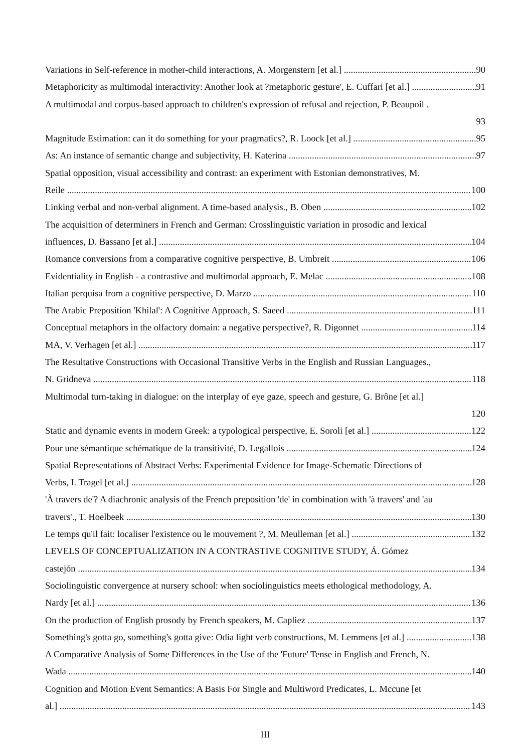Variations in Self-reference in mother-child interactions, A. Morgenstern [et al.] 90
Metaphoricity as multimodal interactivity: Another look at ?metaphoric gesture', E. Cuffari [et al.] 91
A multimodal and corpus-based approach to children's expression of refusal and rejection, P. Beaupoil .
93
Magnitude Estimation: can it do something for your pragmatics?, R. Loock [et al.] 95
As: An instance of semantic change and subjectivity, H. Katerina 97
Spatial opposition, visual accessibility and contrast: an experiment with Estonian demonstratives, M.
Reile 100
Linking verbal and non-verbal alignment. A time-based analysis., B. Oben 102
The acquisition of determiners in French and German: Crosslinguistic variation in prosodic and lexical
influences, D. Bassano [et al.] 104
Romance conversions from a comparative cognitive perspective, B. Umbreit 106
Evidentiality in English - a contrastive and multimodal approach, E. Melac 108
Italian perquisa from a cognitive perspective, D. Marzo 110
The Arabic Preposition 'Khilal': A Cognitive Approach, S. Saeed 111
Conceptual metaphors in the olfactory domain: a negative perspective?, R. Digonnet 114
MA, V. Verhagen [et al.] 117
The Resultative Constructions with Occasional Transitive Verbs in the English and Russian Languages.,
N. Gridneva 118
Multimodal turn-taking in dialogue: on the interplay of eye gaze, speech and gesture, G. Brône [et al.]
120
Static and dynamic events in modern Greek: a typological perspective, E. Soroli [et al.] 122
Pour une sémantique schématique de la transitivité, D. Legallois 124
Spatial Representations of Abstract Verbs: Experimental Evidence for Image-Schematic Directions of
Verbs, I. Tragel [et al.] 128
'À travers de'? A diachronic analysis of the French preposition 'de' in combination with 'à travers' and 'au
travers'., T. Hoelbeek 130
Le temps qu'il fait: localiser l'existence ou le mouvement ?, M. Meulleman [et al.] 132
LEVELS OF CONCEPTUALIZATION IN A CONTRASTIVE COGNITIVE STUDY, Á. Gómez
castejón 134
Sociolinguistic convergence at nursery school: when sociolinguistics meets ethological methodology, A.
Nardy [et al.] 136
On the production of English prosody by French speakers, M. Capliez 137
Something's gotta go, something's gotta give: Odia light verb constructions, M. Lemmens [et al.] 138
A Comparative Analysis of Some Differences in the Use of the 'Future' Tense in English and French, N.
Wada 140
Cognition and Motion Event Semantics: A Basis For Single and Multiword Predicates, L. Mccune [et
al.] 143
III